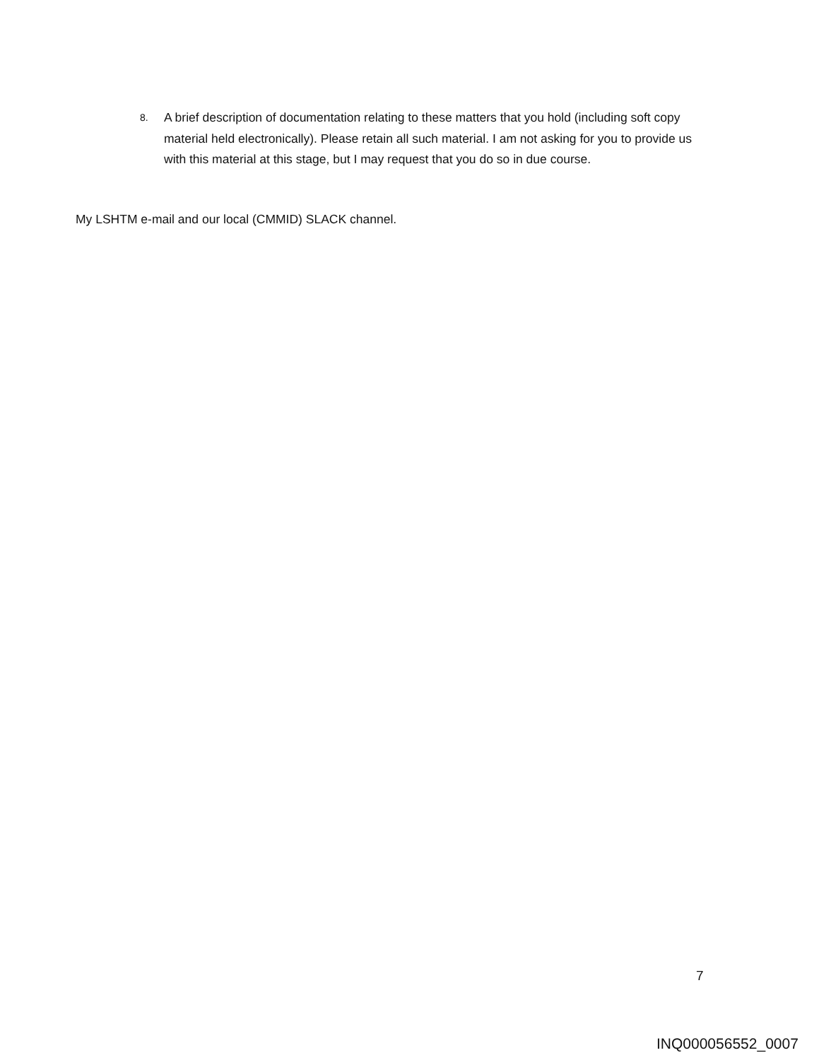8.
A brief description of documentation relating to these matters that you hold (including soft copy material held electronically). Please retain all such material. I am not asking for you to provide us with this material at this stage, but I may request that you do so in due course.
My LSHTM e-mail and our local (CMMID) SLACK channel.
7
INQ000056552_0007